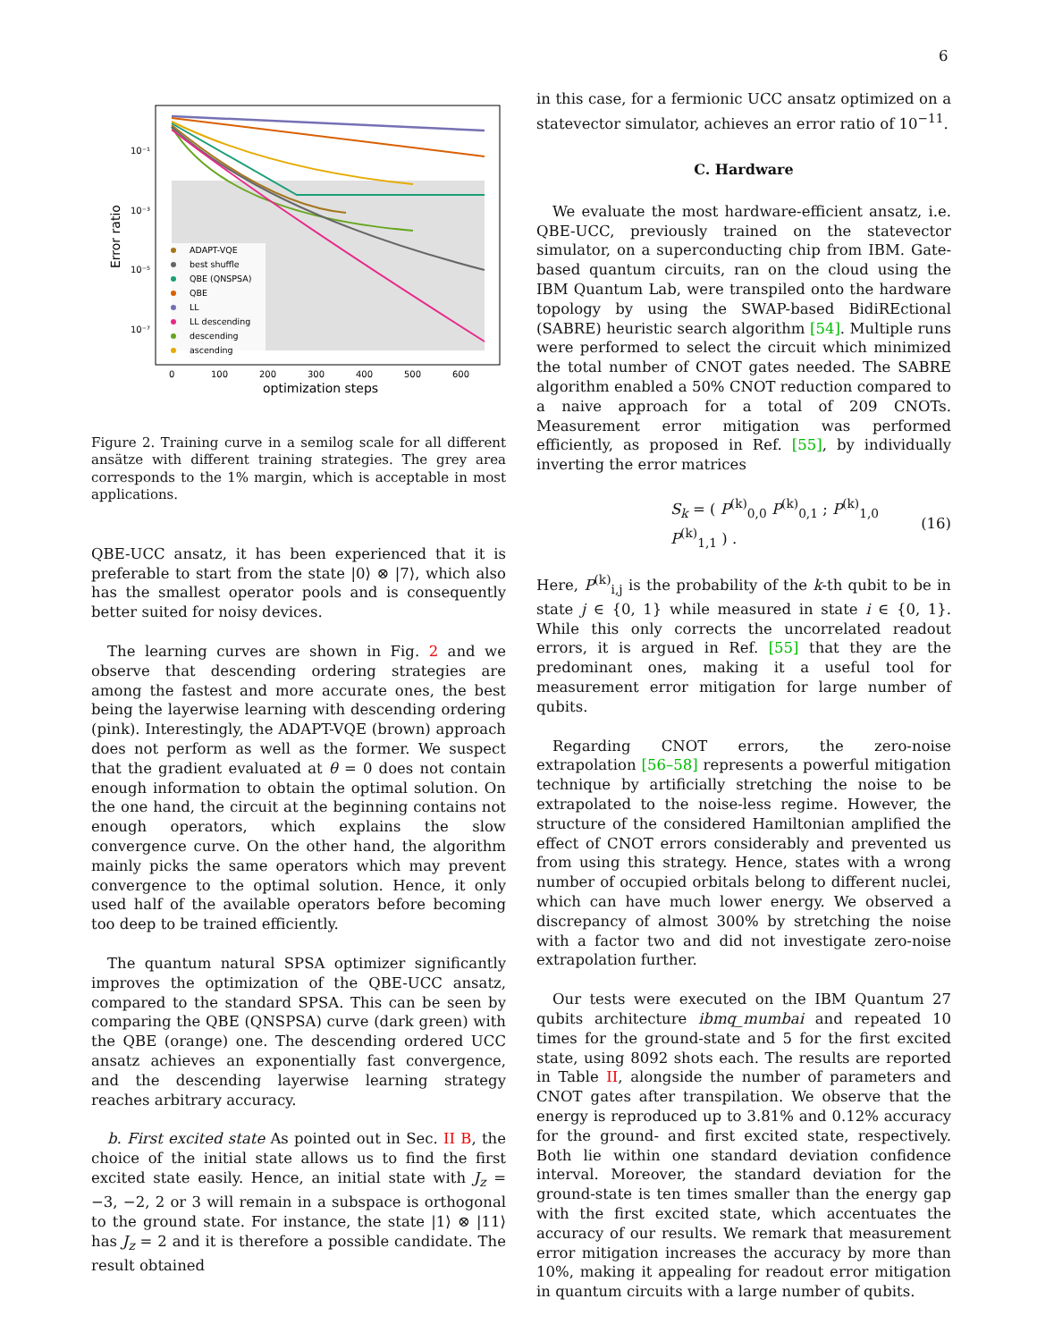6
10⁻¹
10⁻³
10⁻⁵
10⁻⁷
Error ratio
0
100
200
300
400
500
600
optimization steps
ADAPT-VQE
best shuffle
QBE (QNSPSA)
QBE
LL
LL descending
descending
ascending
Figure 2. Training curve in a semilog scale for all different ansätze with different training strategies. The grey area corresponds to the 1% margin, which is acceptable in most applications.
QBE-UCC ansatz, it has been experienced that it is preferable to start from the state |0⟩ ⊗ |7⟩, which also has the smallest operator pools and is consequently better suited for noisy devices.
The learning curves are shown in Fig. 2 and we observe that descending ordering strategies are among the fastest and more accurate ones, the best being the layerwise learning with descending ordering (pink). Interestingly, the ADAPT-VQE (brown) approach does not perform as well as the former. We suspect that the gradient evaluated at θ = 0 does not contain enough information to obtain the optimal solution. On the one hand, the circuit at the beginning contains not enough operators, which explains the slow convergence curve. On the other hand, the algorithm mainly picks the same operators which may prevent convergence to the optimal solution. Hence, it only used half of the available operators before becoming too deep to be trained efficiently.
The quantum natural SPSA optimizer significantly improves the optimization of the QBE-UCC ansatz, compared to the standard SPSA. This can be seen by comparing the QBE (QNSPSA) curve (dark green) with the QBE (orange) one. The descending ordered UCC ansatz achieves an exponentially fast convergence, and the descending layerwise learning strategy reaches arbitrary accuracy.
b. First excited state As pointed out in Sec. II B, the choice of the initial state allows us to find the first excited state easily. Hence, an initial state with J<sub>z</sub> = −3, −2, 2 or 3 will remain in a subspace is orthogonal to the ground state. For instance, the state |1⟩ ⊗ |11⟩ has J<sub>z</sub> = 2 and it is therefore a possible candidate. The result obtained
in this case, for a fermionic UCC ansatz optimized on a statevector simulator, achieves an error ratio of 10<sup>−11</sup>.
C. Hardware
We evaluate the most hardware-efficient ansatz, i.e. QBE-UCC, previously trained on the statevector simulator, on a superconducting chip from IBM. Gate-based quantum circuits, ran on the cloud using the IBM Quantum Lab, were transpiled onto the hardware topology by using the SWAP-based BidiREctional (SABRE) heuristic search algorithm [54]. Multiple runs were performed to select the circuit which minimized the total number of CNOT gates needed. The SABRE algorithm enabled a 50% CNOT reduction compared to a naive approach for a total of 209 CNOTs. Measurement error mitigation was performed efficiently, as proposed in Ref. [55], by individually inverting the error matrices
S<sub>k</sub> = ( P<sup>(k)</sup><sub>0,0</sub> P<sup>(k)</sup><sub>0,1</sub> ; P<sup>(k)</sup><sub>1,0</sub> P<sup>(k)</sup><sub>1,1</sub> ) . (16)
Here, P<sup>(k)</sup><sub>i,j</sub> is the probability of the k-th qubit to be in state j ∈ {0, 1} while measured in state i ∈ {0, 1}. While this only corrects the uncorrelated readout errors, it is argued in Ref. [55] that they are the predominant ones, making it a useful tool for measurement error mitigation for large number of qubits.
Regarding CNOT errors, the zero-noise extrapolation [56–58] represents a powerful mitigation technique by artificially stretching the noise to be extrapolated to the noise-less regime. However, the structure of the considered Hamiltonian amplified the effect of CNOT errors considerably and prevented us from using this strategy. Hence, states with a wrong number of occupied orbitals belong to different nuclei, which can have much lower energy. We observed a discrepancy of almost 300% by stretching the noise with a factor two and did not investigate zero-noise extrapolation further.
Our tests were executed on the IBM Quantum 27 qubits architecture ibmq_mumbai and repeated 10 times for the ground-state and 5 for the first excited state, using 8092 shots each. The results are reported in Table II, alongside the number of parameters and CNOT gates after transpilation. We observe that the energy is reproduced up to 3.81% and 0.12% accuracy for the ground- and first excited state, respectively. Both lie within one standard deviation confidence interval. Moreover, the standard deviation for the ground-state is ten times smaller than the energy gap with the first excited state, which accentuates the accuracy of our results. We remark that measurement error mitigation increases the accuracy by more than 10%, making it appealing for readout error mitigation in quantum circuits with a large number of qubits.